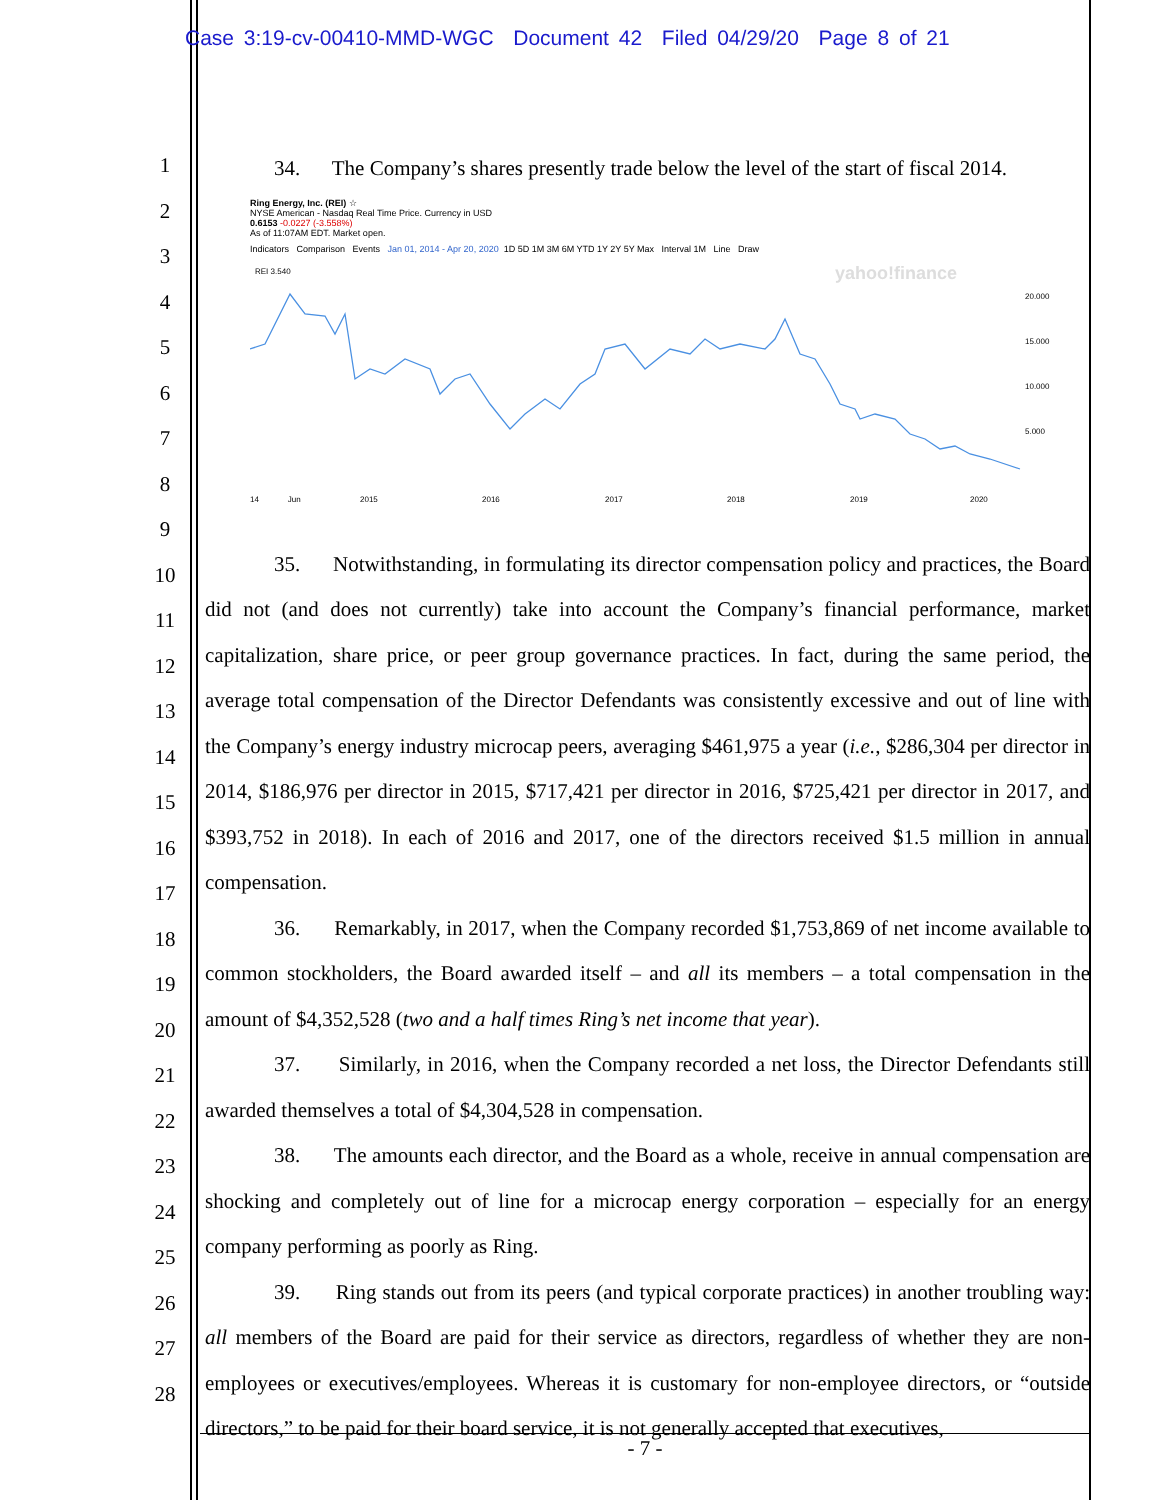Case 3:19-cv-00410-MMD-WGC Document 42 Filed 04/29/20 Page 8 of 21
1
2
3
4
5
6
7
8
9
10
11
12
13
14
15
16
17
18
19
20
21
22
23
24
25
26
27
28
34. The Company’s shares presently trade below the level of the start of fiscal 2014.
Ring Energy, Inc. (REI) ☆
NYSE American - Nasdaq Real Time Price. Currency in USD
0.6153 -0.0227 (-3.558%)
As of 11:07AM EDT. Market open.
Indicators Comparison Events Jan 01, 2014 - Apr 20, 2020 1D 5D 1M 3M 6M YTD 1Y 2Y 5Y Max Interval 1M Line Draw
REI 3.540
yahoo!finance
20.000
15.000
10.000
5.000
14 Jun
2015
2016
2017
2018
2019
2020
35. Notwithstanding, in formulating its director compensation policy and practices, the Board did not (and does not currently) take into account the Company’s financial performance, market capitalization, share price, or peer group governance practices. In fact, during the same period, the average total compensation of the Director Defendants was consistently excessive and out of line with the Company’s energy industry microcap peers, averaging $461,975 a year (i.e., $286,304 per director in 2014, $186,976 per director in 2015, $717,421 per director in 2016, $725,421 per director in 2017, and $393,752 in 2018). In each of 2016 and 2017, one of the directors received $1.5 million in annual compensation.
36. Remarkably, in 2017, when the Company recorded $1,753,869 of net income available to common stockholders, the Board awarded itself – and all its members – a total compensation in the amount of $4,352,528 (two and a half times Ring’s net income that year).
37. Similarly, in 2016, when the Company recorded a net loss, the Director Defendants still awarded themselves a total of $4,304,528 in compensation.
38. The amounts each director, and the Board as a whole, receive in annual compensation are shocking and completely out of line for a microcap energy corporation – especially for an energy company performing as poorly as Ring.
39. Ring stands out from its peers (and typical corporate practices) in another troubling way: all members of the Board are paid for their service as directors, regardless of whether they are non-employees or executives/employees. Whereas it is customary for non-employee directors, or “outside directors,” to be paid for their board service, it is not generally accepted that executives,
- 7 -